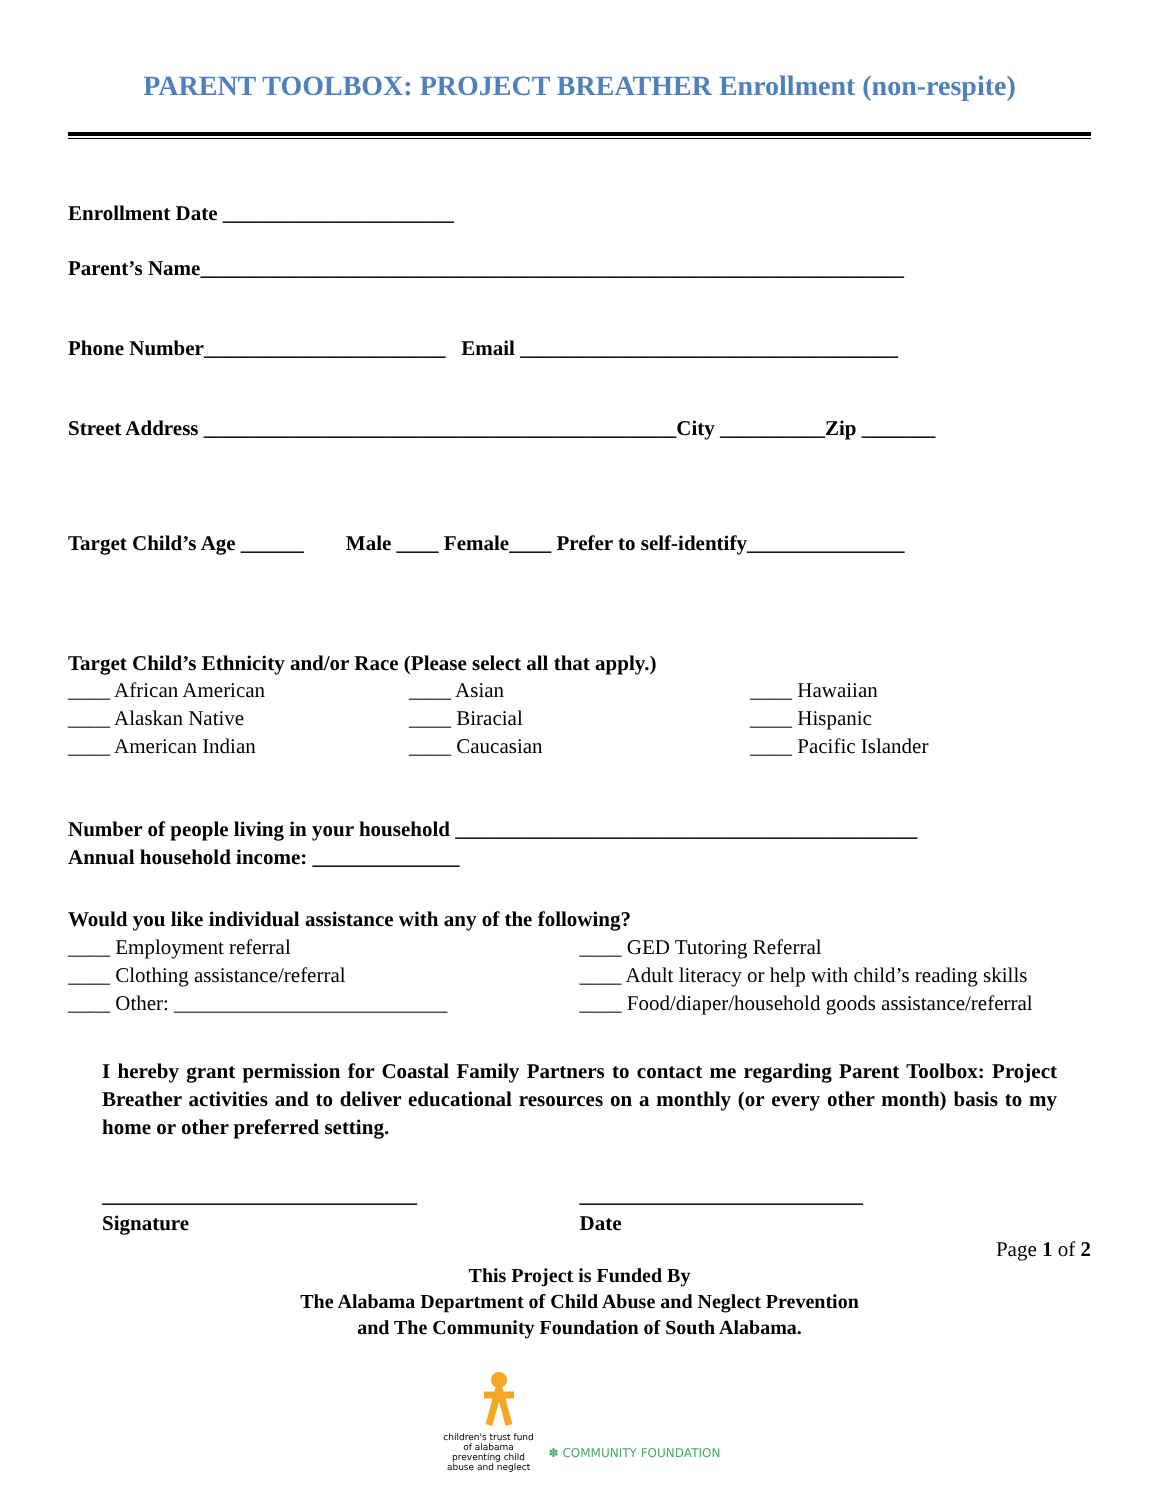PARENT TOOLBOX: PROJECT BREATHER Enrollment (non-respite)
Enrollment Date ______________________
Parent’s Name___________________________________________________________________
Phone Number_______________________ Email ____________________________________
Street Address _____________________________________________City __________Zip _______
Target Child’s Age ______ Male ____ Female____ Prefer to self-identify_______________
Target Child’s Ethnicity and/or Race (Please select all that apply.)
____ African American
____ Asian
____ Hawaiian
____ Alaskan Native
____ Biracial
____ Hispanic
____ American Indian
____ Caucasian
____ Pacific Islander
Number of people living in your household ____________________________________________ Annual household income: ______________
Would you like individual assistance with any of the following?
____ Employment referral ____ Clothing assistance/referral ____ Other: __________________________
____ GED Tutoring Referral
____ Adult literacy or help with child’s reading skills
____ Food/diaper/household goods assistance/referral
I hereby grant permission for Coastal Family Partners to contact me regarding Parent Toolbox: Project Breather activities and to deliver educational resources on a monthly (or every other month) basis to my home or other preferred setting.
______________________________ Signature
___________________________ Date
Page 1 of 2
This Project is Funded By
The Alabama Department of Child Abuse and Neglect Prevention
and The Community Foundation of South Alabama.
children's trust fund of alabama
preventing child abuse and neglect
✽ COMMUNITY FOUNDATION